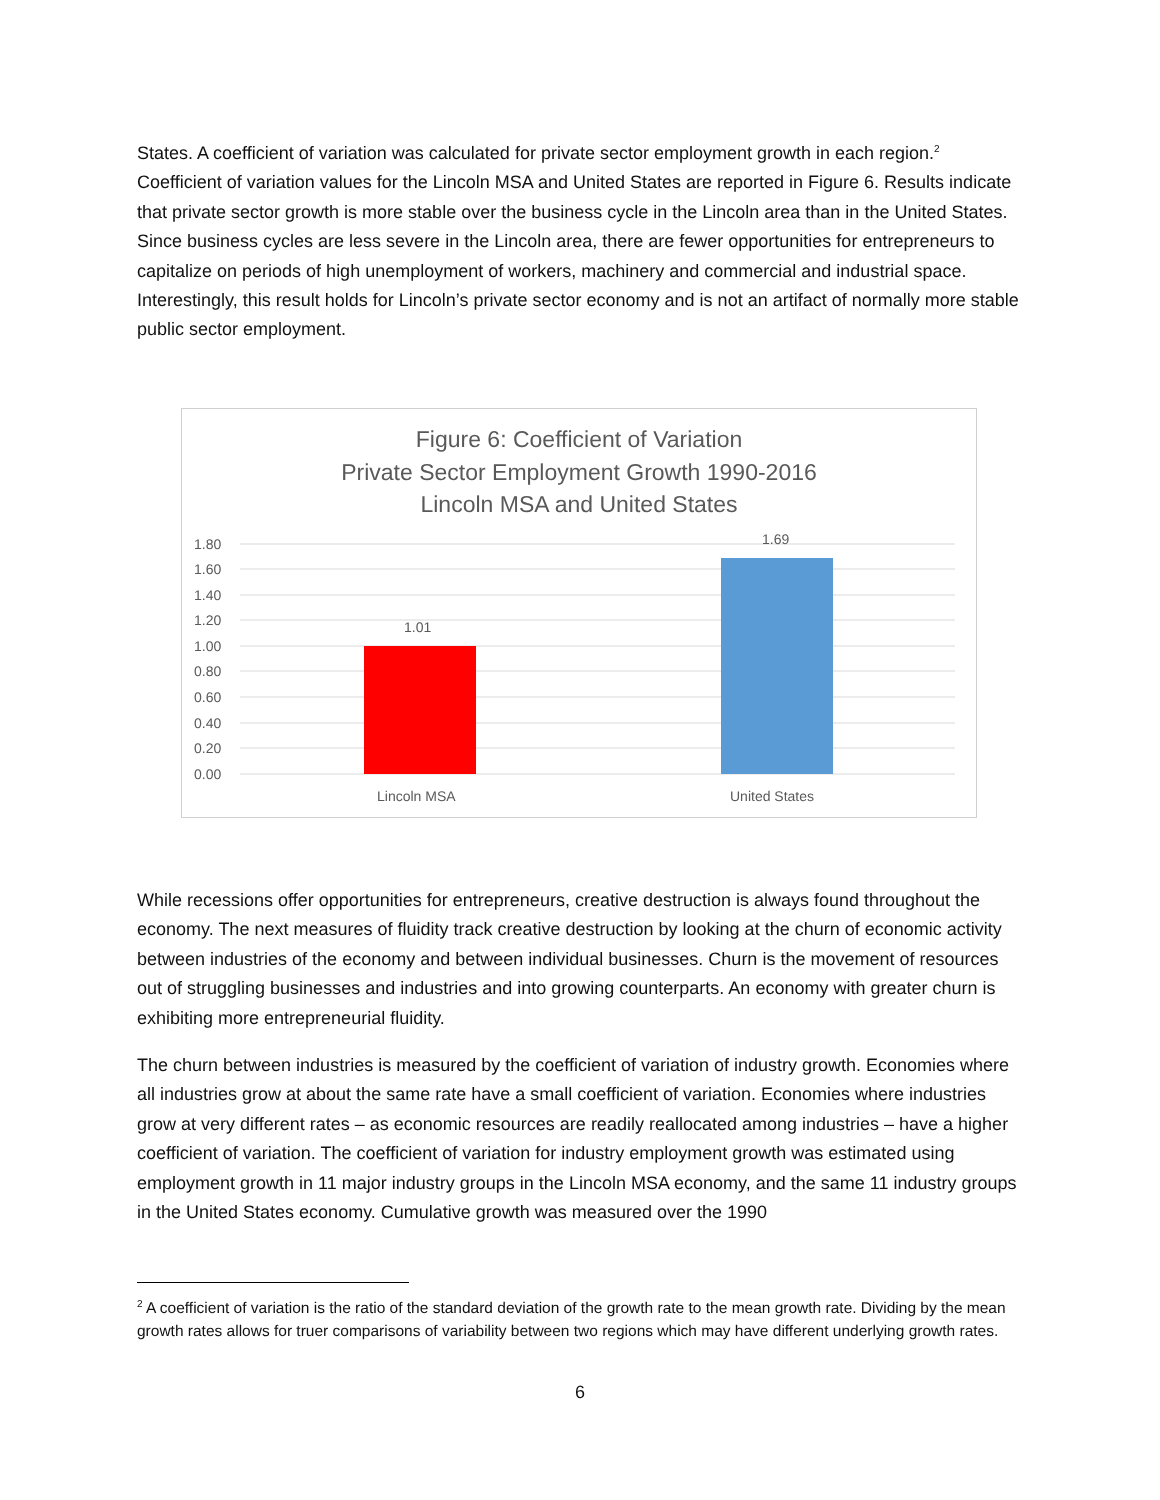States. A coefficient of variation was calculated for private sector employment growth in each region.<sup>2</sup> Coefficient of variation values for the Lincoln MSA and United States are reported in Figure 6. Results indicate that private sector growth is more stable over the business cycle in the Lincoln area than in the United States. Since business cycles are less severe in the Lincoln area, there are fewer opportunities for entrepreneurs to capitalize on periods of high unemployment of workers, machinery and commercial and industrial space. Interestingly, this result holds for Lincoln’s private sector economy and is not an artifact of normally more stable public sector employment.
Figure 6: Coefficient of Variation
Private Sector Employment Growth 1990-2016
Lincoln MSA and United States
1.80
1.60
1.40
1.20
1.00
0.80
0.60
0.40
0.20
0.00
1.01
1.69
Lincoln MSA
United States
While recessions offer opportunities for entrepreneurs, creative destruction is always found throughout the economy. The next measures of fluidity track creative destruction by looking at the churn of economic activity between industries of the economy and between individual businesses. Churn is the movement of resources out of struggling businesses and industries and into growing counterparts. An economy with greater churn is exhibiting more entrepreneurial fluidity.
The churn between industries is measured by the coefficient of variation of industry growth. Economies where all industries grow at about the same rate have a small coefficient of variation. Economies where industries grow at very different rates – as economic resources are readily reallocated among industries – have a higher coefficient of variation. The coefficient of variation for industry employment growth was estimated using employment growth in 11 major industry groups in the Lincoln MSA economy, and the same 11 industry groups in the United States economy. Cumulative growth was measured over the 1990
<sup>2</sup> A coefficient of variation is the ratio of the standard deviation of the growth rate to the mean growth rate. Dividing by the mean growth rates allows for truer comparisons of variability between two regions which may have different underlying growth rates.
6